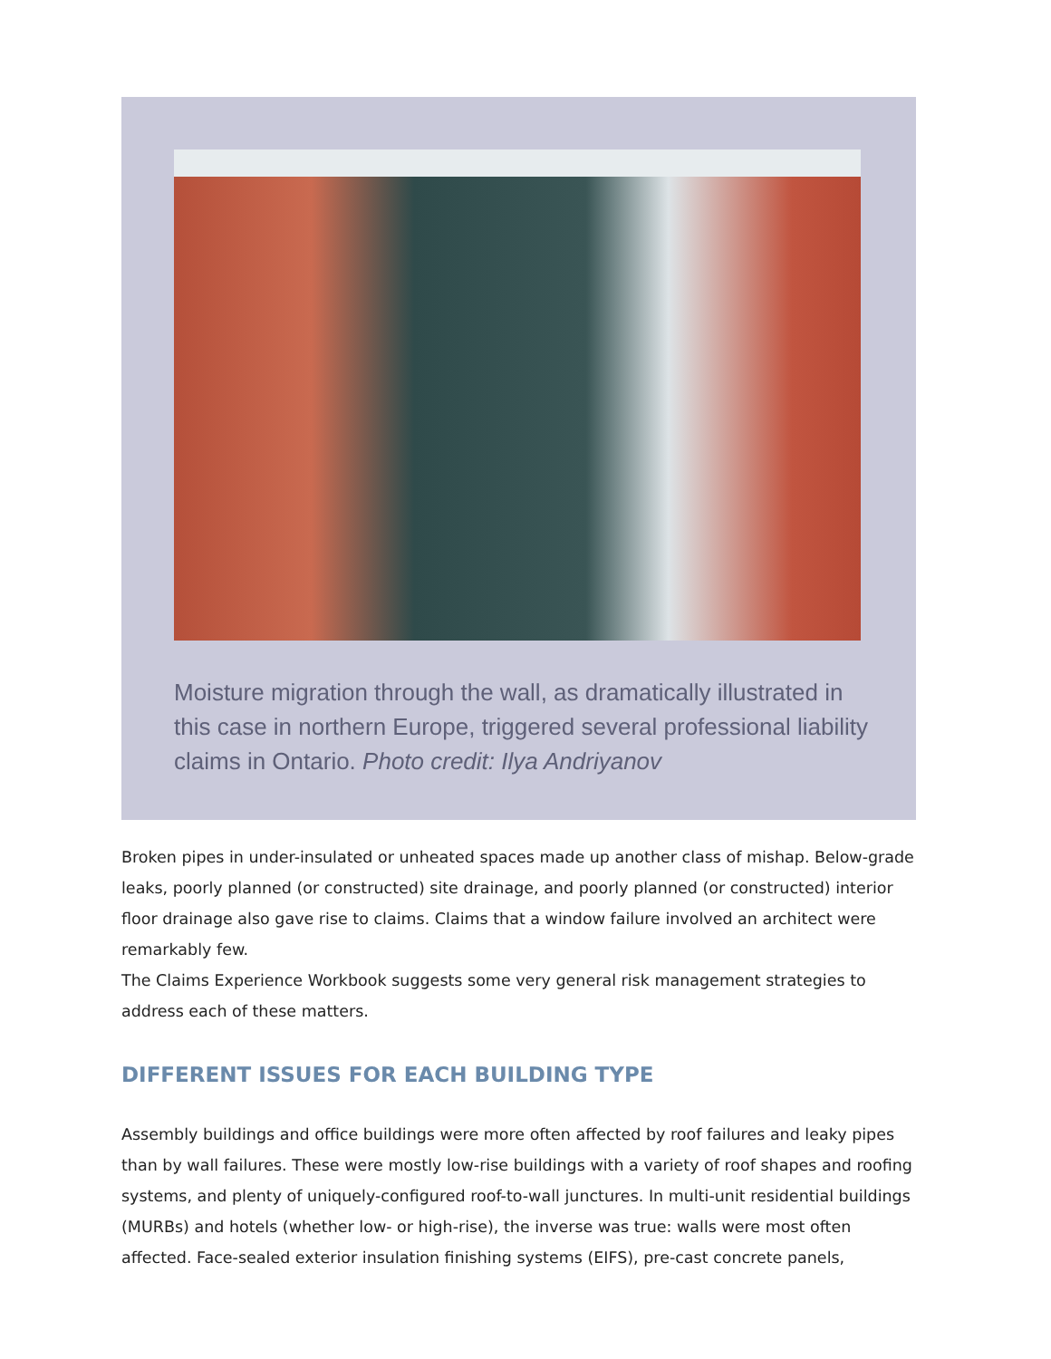Moisture migration through the wall, as dramatically illustrated in this case in northern Europe, triggered several professional liability claims in Ontario. Photo credit: Ilya Andriyanov
Broken pipes in under-insulated or unheated spaces made up another class of mishap. Below-grade leaks, poorly planned (or constructed) site drainage, and poorly planned (or constructed) interior floor drainage also gave rise to claims. Claims that a window failure involved an architect were remarkably few.
The Claims Experience Workbook suggests some very general risk management strategies to address each of these matters.
DIFFERENT ISSUES FOR EACH BUILDING TYPE
Assembly buildings and office buildings were more often affected by roof failures and leaky pipes than by wall failures. These were mostly low-rise buildings with a variety of roof shapes and roofing systems, and plenty of uniquely-configured roof-to-wall junctures. In multi-unit residential buildings (MURBs) and hotels (whether low- or high-rise), the inverse was true: walls were most often affected. Face-sealed exterior insulation finishing systems (EIFS), pre-cast concrete panels,